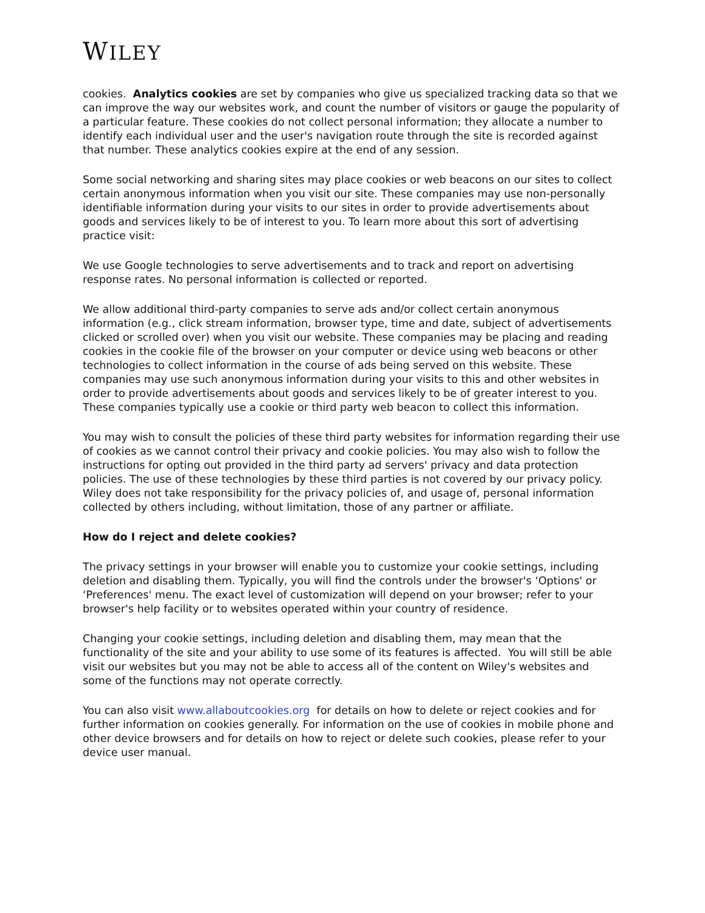WILEY
cookies. Analytics cookies are set by companies who give us specialized tracking data so that we can improve the way our websites work, and count the number of visitors or gauge the popularity of a particular feature. These cookies do not collect personal information; they allocate a number to identify each individual user and the user's navigation route through the site is recorded against that number. These analytics cookies expire at the end of any session.
Some social networking and sharing sites may place cookies or web beacons on our sites to collect certain anonymous information when you visit our site. These companies may use non-personally identifiable information during your visits to our sites in order to provide advertisements about goods and services likely to be of interest to you. To learn more about this sort of advertising practice visit:
We use Google technologies to serve advertisements and to track and report on advertising response rates. No personal information is collected or reported.
We allow additional third-party companies to serve ads and/or collect certain anonymous information (e.g., click stream information, browser type, time and date, subject of advertisements clicked or scrolled over) when you visit our website. These companies may be placing and reading cookies in the cookie file of the browser on your computer or device using web beacons or other technologies to collect information in the course of ads being served on this website. These companies may use such anonymous information during your visits to this and other websites in order to provide advertisements about goods and services likely to be of greater interest to you. These companies typically use a cookie or third party web beacon to collect this information.
You may wish to consult the policies of these third party websites for information regarding their use of cookies as we cannot control their privacy and cookie policies. You may also wish to follow the instructions for opting out provided in the third party ad servers' privacy and data protection policies. The use of these technologies by these third parties is not covered by our privacy policy. Wiley does not take responsibility for the privacy policies of, and usage of, personal information collected by others including, without limitation, those of any partner or affiliate.
How do I reject and delete cookies?
The privacy settings in your browser will enable you to customize your cookie settings, including deletion and disabling them. Typically, you will find the controls under the browser's ‘Options' or ‘Preferences' menu. The exact level of customization will depend on your browser; refer to your browser's help facility or to websites operated within your country of residence.
Changing your cookie settings, including deletion and disabling them, may mean that the functionality of the site and your ability to use some of its features is affected. You will still be able visit our websites but you may not be able to access all of the content on Wiley's websites and some of the functions may not operate correctly.
You can also visit www.allaboutcookies.org for details on how to delete or reject cookies and for further information on cookies generally. For information on the use of cookies in mobile phone and other device browsers and for details on how to reject or delete such cookies, please refer to your device user manual.